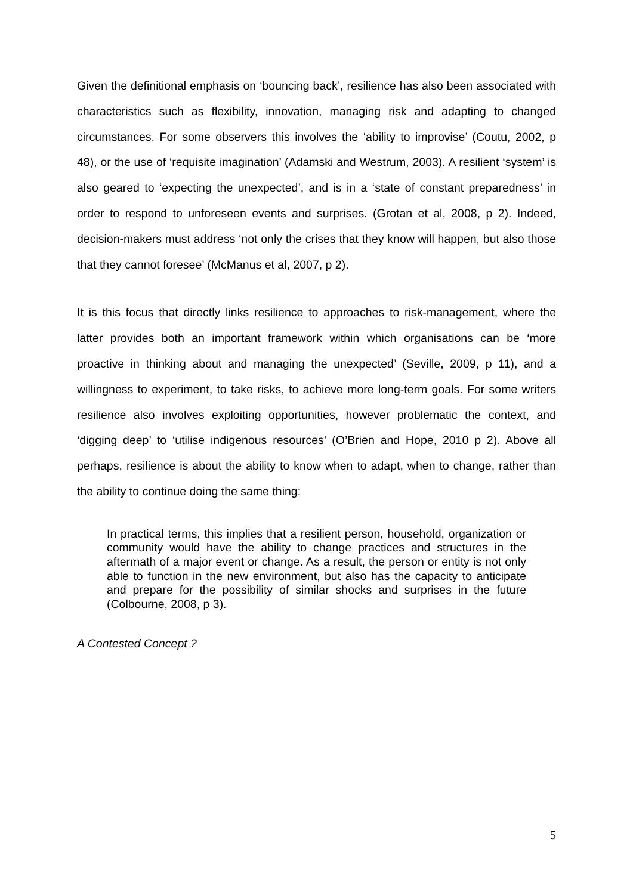Given the definitional emphasis on ‘bouncing back’, resilience has also been associated with characteristics such as flexibility, innovation, managing risk and adapting to changed circumstances. For some observers this involves the ‘ability to improvise’ (Coutu, 2002, p 48), or the use of ‘requisite imagination’ (Adamski and Westrum, 2003). A resilient ‘system’ is also geared to ‘expecting the unexpected’, and is in a ‘state of constant preparedness’ in order to respond to unforeseen events and surprises. (Grotan et al, 2008, p 2). Indeed, decision-makers must address ‘not only the crises that they know will happen, but also those that they cannot foresee’ (McManus et al, 2007, p 2).
It is this focus that directly links resilience to approaches to risk-management, where the latter provides both an important framework within which organisations can be ‘more proactive in thinking about and managing the unexpected’ (Seville, 2009, p 11), and a willingness to experiment, to take risks, to achieve more long-term goals. For some writers resilience also involves exploiting opportunities, however problematic the context, and ‘digging deep’ to ‘utilise indigenous resources’ (O’Brien and Hope, 2010 p 2). Above all perhaps, resilience is about the ability to know when to adapt, when to change, rather than the ability to continue doing the same thing:
In practical terms, this implies that a resilient person, household, organization or community would have the ability to change practices and structures in the aftermath of a major event or change. As a result, the person or entity is not only able to function in the new environment, but also has the capacity to anticipate and prepare for the possibility of similar shocks and surprises in the future (Colbourne, 2008, p 3).
A Contested Concept ?
5